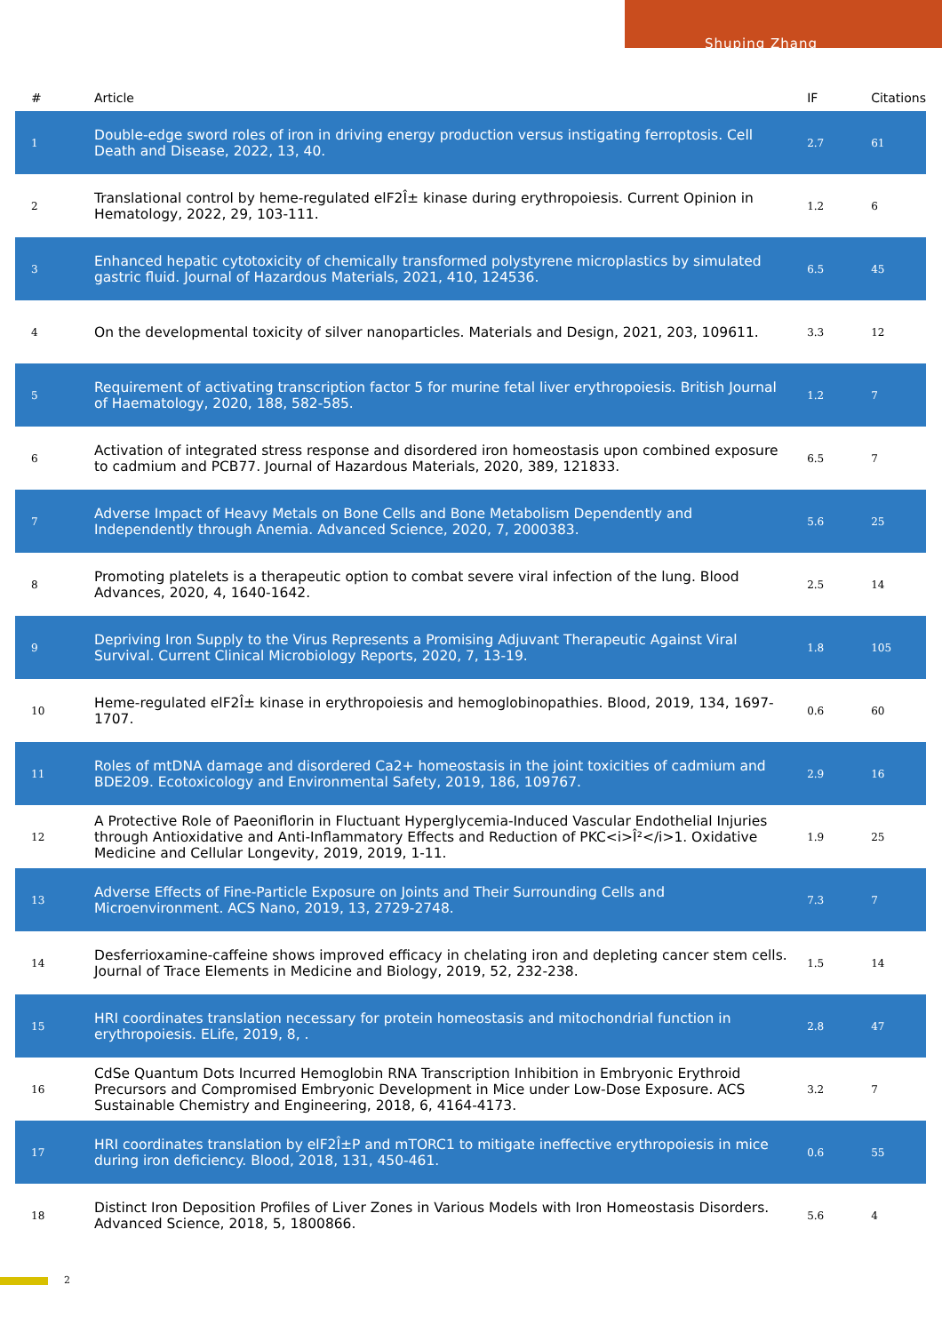Shuping Zhang
| # | Article | IF | Citations |
| --- | --- | --- | --- |
| 1 | Double-edge sword roles of iron in driving energy production versus instigating ferroptosis. Cell Death and Disease, 2022, 13, 40. | 2.7 | 61 |
| 2 | Translational control by heme-regulated elF2Î± kinase during erythropoiesis. Current Opinion in Hematology, 2022, 29, 103-111. | 1.2 | 6 |
| 3 | Enhanced hepatic cytotoxicity of chemically transformed polystyrene microplastics by simulated gastric fluid. Journal of Hazardous Materials, 2021, 410, 124536. | 6.5 | 45 |
| 4 | On the developmental toxicity of silver nanoparticles. Materials and Design, 2021, 203, 109611. | 3.3 | 12 |
| 5 | Requirement of activating transcription factor 5 for murine fetal liver erythropoiesis. British Journal of Haematology, 2020, 188, 582-585. | 1.2 | 7 |
| 6 | Activation of integrated stress response and disordered iron homeostasis upon combined exposure to cadmium and PCB77. Journal of Hazardous Materials, 2020, 389, 121833. | 6.5 | 7 |
| 7 | Adverse Impact of Heavy Metals on Bone Cells and Bone Metabolism Dependently and Independently through Anemia. Advanced Science, 2020, 7, 2000383. | 5.6 | 25 |
| 8 | Promoting platelets is a therapeutic option to combat severe viral infection of the lung. Blood Advances, 2020, 4, 1640-1642. | 2.5 | 14 |
| 9 | Depriving Iron Supply to the Virus Represents a Promising Adjuvant Therapeutic Against Viral Survival. Current Clinical Microbiology Reports, 2020, 7, 13-19. | 1.8 | 105 |
| 10 | Heme-regulated elF2Î± kinase in erythropoiesis and hemoglobinopathies. Blood, 2019, 134, 1697-1707. | 0.6 | 60 |
| 11 | Roles of mtDNA damage and disordered Ca2+ homeostasis in the joint toxicities of cadmium and BDE209. Ecotoxicology and Environmental Safety, 2019, 186, 109767. | 2.9 | 16 |
| 12 | A Protective Role of Paeoniflorin in Fluctuant Hyperglycemia-Induced Vascular Endothelial Injuries through Antioxidative and Anti-Inflammatory Effects and Reduction of PKC<i>Î²</i>1. Oxidative Medicine and Cellular Longevity, 2019, 2019, 1-11. | 1.9 | 25 |
| 13 | Adverse Effects of Fine-Particle Exposure on Joints and Their Surrounding Cells and Microenvironment. ACS Nano, 2019, 13, 2729-2748. | 7.3 | 7 |
| 14 | Desferrioxamine-caffeine shows improved efficacy in chelating iron and depleting cancer stem cells. Journal of Trace Elements in Medicine and Biology, 2019, 52, 232-238. | 1.5 | 14 |
| 15 | HRI coordinates translation necessary for protein homeostasis and mitochondrial function in erythropoiesis. ELife, 2019, 8, . | 2.8 | 47 |
| 16 | CdSe Quantum Dots Incurred Hemoglobin RNA Transcription Inhibition in Embryonic Erythroid Precursors and Compromised Embryonic Development in Mice under Low-Dose Exposure. ACS Sustainable Chemistry and Engineering, 2018, 6, 4164-4173. | 3.2 | 7 |
| 17 | HRI coordinates translation by elF2Î±P and mTORC1 to mitigate ineffective erythropoiesis in mice during iron deficiency. Blood, 2018, 131, 450-461. | 0.6 | 55 |
| 18 | Distinct Iron Deposition Profiles of Liver Zones in Various Models with Iron Homeostasis Disorders. Advanced Science, 2018, 5, 1800866. | 5.6 | 4 |
2